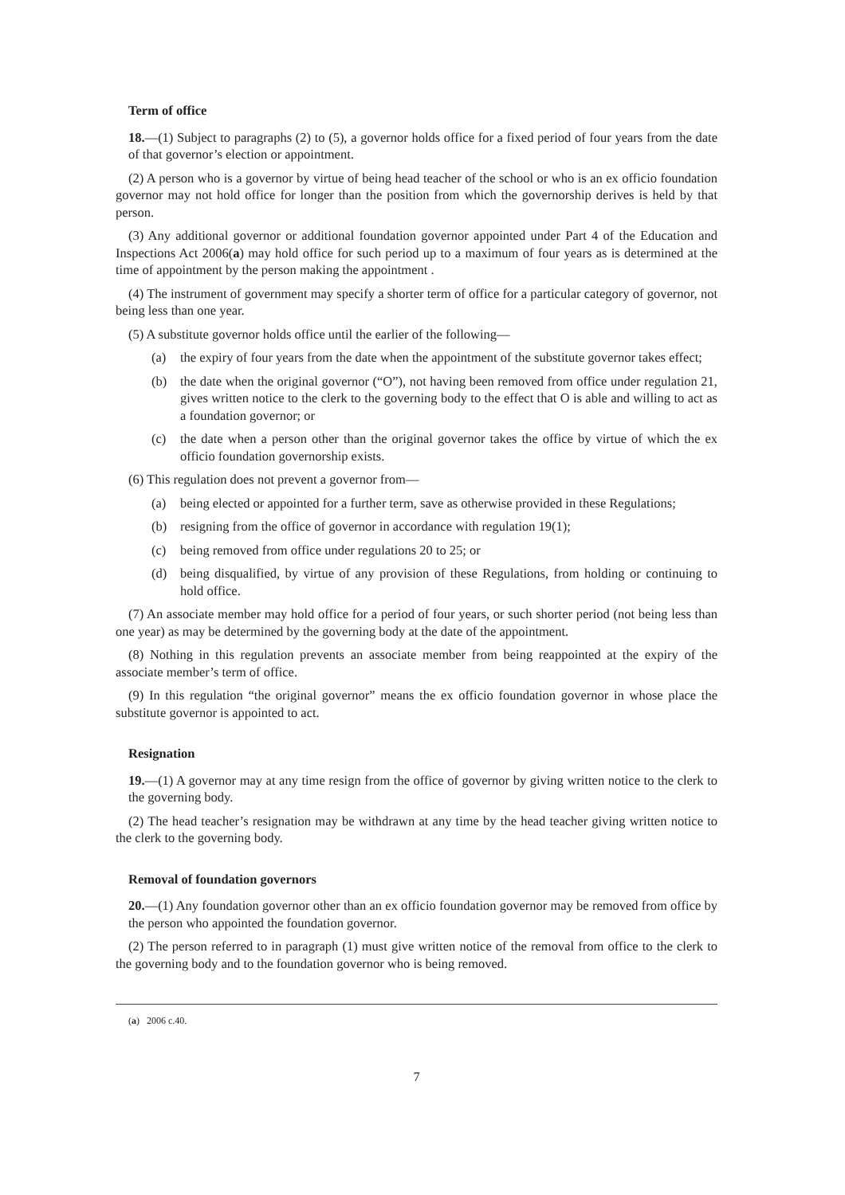Term of office
18.—(1) Subject to paragraphs (2) to (5), a governor holds office for a fixed period of four years from the date of that governor’s election or appointment.
(2) A person who is a governor by virtue of being head teacher of the school or who is an ex officio foundation governor may not hold office for longer than the position from which the governorship derives is held by that person.
(3) Any additional governor or additional foundation governor appointed under Part 4 of the Education and Inspections Act 2006(a) may hold office for such period up to a maximum of four years as is determined at the time of appointment by the person making the appointment .
(4) The instrument of government may specify a shorter term of office for a particular category of governor, not being less than one year.
(5) A substitute governor holds office until the earlier of the following—
(a) the expiry of four years from the date when the appointment of the substitute governor takes effect;
(b) the date when the original governor (“O”), not having been removed from office under regulation 21, gives written notice to the clerk to the governing body to the effect that O is able and willing to act as a foundation governor; or
(c) the date when a person other than the original governor takes the office by virtue of which the ex officio foundation governorship exists.
(6) This regulation does not prevent a governor from—
(a) being elected or appointed for a further term, save as otherwise provided in these Regulations;
(b) resigning from the office of governor in accordance with regulation 19(1);
(c) being removed from office under regulations 20 to 25; or
(d) being disqualified, by virtue of any provision of these Regulations, from holding or continuing to hold office.
(7) An associate member may hold office for a period of four years, or such shorter period (not being less than one year) as may be determined by the governing body at the date of the appointment.
(8) Nothing in this regulation prevents an associate member from being reappointed at the expiry of the associate member’s term of office.
(9) In this regulation “the original governor” means the ex officio foundation governor in whose place the substitute governor is appointed to act.
Resignation
19.—(1) A governor may at any time resign from the office of governor by giving written notice to the clerk to the governing body.
(2) The head teacher’s resignation may be withdrawn at any time by the head teacher giving written notice to the clerk to the governing body.
Removal of foundation governors
20.—(1) Any foundation governor other than an ex officio foundation governor may be removed from office by the person who appointed the foundation governor.
(2) The person referred to in paragraph (1) must give written notice of the removal from office to the clerk to the governing body and to the foundation governor who is being removed.
(a) 2006 c.40.
7